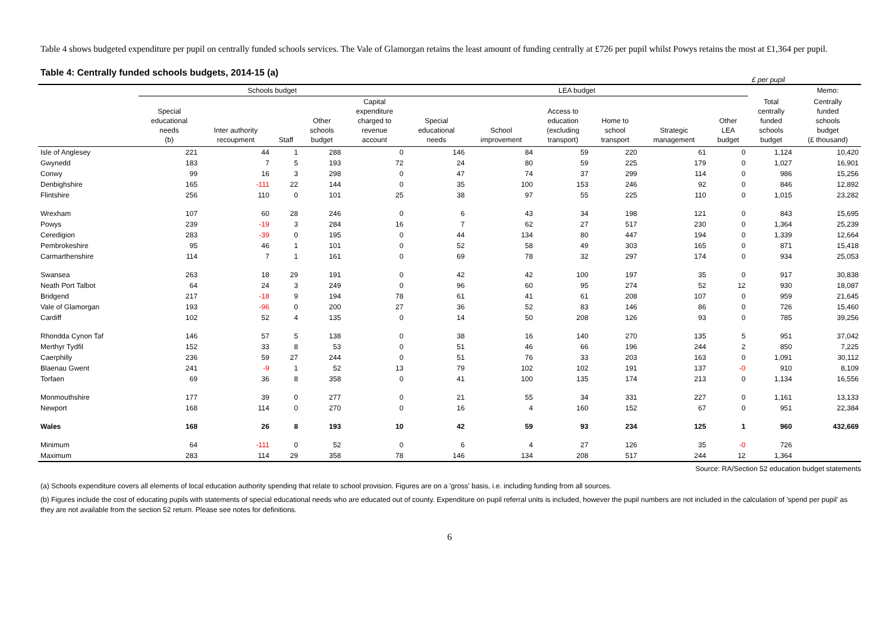Table 4 shows budgeted expenditure per pupil on centrally funded schools services. The Vale of Glamorgan retains the least amount of funding centrally at £726 per pupil whilst Powys retains the most at £1,364 per pupil.
Table 4: Centrally funded schools budgets, 2014-15 (a)
£ per pupil
| | Schools budget | | | | | LEA budget | | | | | | | Memo: |
| --- | --- | --- | --- | --- | --- | --- | --- | --- | --- | --- | --- | --- | --- |
| | Special educational needs (b) | Inter authority recoupment | Staff | Other schools budget | Capital expenditure charged to revenue account | Special educational needs | School improvement | Access to education (excluding transport) | Home to school transport | Strategic management | Other LEA budget | Total centrally funded schools budget | Centrally funded schools budget (£ thousand) |
| Isle of Anglesey | 221 | 44 | 1 | 288 | 0 | 146 | 84 | 59 | 220 | 61 | 0 | 1,124 | 10,420 |
| Gwynedd | 183 | 7 | 5 | 193 | 72 | 24 | 80 | 59 | 225 | 179 | 0 | 1,027 | 16,901 |
| Conwy | 99 | 16 | 3 | 298 | 0 | 47 | 74 | 37 | 299 | 114 | 0 | 986 | 15,256 |
| Denbighshire | 165 | -111 | 22 | 144 | 0 | 35 | 100 | 153 | 246 | 92 | 0 | 846 | 12,892 |
| Flintshire | 256 | 110 | 0 | 101 | 25 | 38 | 97 | 55 | 225 | 110 | 0 | 1,015 | 23,282 |
| Wrexham | 107 | 60 | 28 | 246 | 0 | 6 | 43 | 34 | 198 | 121 | 0 | 843 | 15,695 |
| Powys | 239 | -19 | 3 | 284 | 16 | 7 | 62 | 27 | 517 | 230 | 0 | 1,364 | 25,239 |
| Ceredigion | 283 | -39 | 0 | 195 | 0 | 44 | 134 | 80 | 447 | 194 | 0 | 1,339 | 12,664 |
| Pembrokeshire | 95 | 46 | 1 | 101 | 0 | 52 | 58 | 49 | 303 | 165 | 0 | 871 | 15,418 |
| Carmarthenshire | 114 | 7 | 1 | 161 | 0 | 69 | 78 | 32 | 297 | 174 | 0 | 934 | 25,053 |
| Swansea | 263 | 18 | 29 | 191 | 0 | 42 | 42 | 100 | 197 | 35 | 0 | 917 | 30,838 |
| Neath Port Talbot | 64 | 24 | 3 | 249 | 0 | 96 | 60 | 95 | 274 | 52 | 12 | 930 | 18,087 |
| Bridgend | 217 | -18 | 9 | 194 | 78 | 61 | 41 | 61 | 208 | 107 | 0 | 959 | 21,645 |
| Vale of Glamorgan | 193 | -96 | 0 | 200 | 27 | 36 | 52 | 83 | 146 | 86 | 0 | 726 | 15,460 |
| Cardiff | 102 | 52 | 4 | 135 | 0 | 14 | 50 | 208 | 126 | 93 | 0 | 785 | 39,256 |
| Rhondda Cynon Taf | 146 | 57 | 5 | 138 | 0 | 38 | 16 | 140 | 270 | 135 | 5 | 951 | 37,042 |
| Merthyr Tydfil | 152 | 33 | 8 | 53 | 0 | 51 | 46 | 66 | 196 | 244 | 2 | 850 | 7,225 |
| Caerphilly | 236 | 59 | 27 | 244 | 0 | 51 | 76 | 33 | 203 | 163 | 0 | 1,091 | 30,112 |
| Blaenau Gwent | 241 | -9 | 1 | 52 | 13 | 79 | 102 | 102 | 191 | 137 | -0 | 910 | 8,109 |
| Torfaen | 69 | 36 | 8 | 358 | 0 | 41 | 100 | 135 | 174 | 213 | 0 | 1,134 | 16,556 |
| Monmouthshire | 177 | 39 | 0 | 277 | 0 | 21 | 55 | 34 | 331 | 227 | 0 | 1,161 | 13,133 |
| Newport | 168 | 114 | 0 | 270 | 0 | 16 | 4 | 160 | 152 | 67 | 0 | 951 | 22,384 |
| Wales | 168 | 26 | 8 | 193 | 10 | 42 | 59 | 93 | 234 | 125 | 1 | 960 | 432,669 |
| Minimum | 64 | -111 | 0 | 52 | 0 | 6 | 4 | 27 | 126 | 35 | -0 | 726 | |
| Maximum | 283 | 114 | 29 | 358 | 78 | 146 | 134 | 208 | 517 | 244 | 12 | 1,364 | |
Source: RA/Section 52 education budget statements
(a) Schools expenditure covers all elements of local education authority spending that relate to school provision. Figures are on a 'gross' basis, i.e. including funding from all sources.
(b) Figures include the cost of educating pupils with statements of special educational needs who are educated out of county. Expenditure on pupil referral units is included, however the pupil numbers are not included in the calculation of 'spend per pupil' as they are not available from the section 52 return. Please see notes for definitions.
6